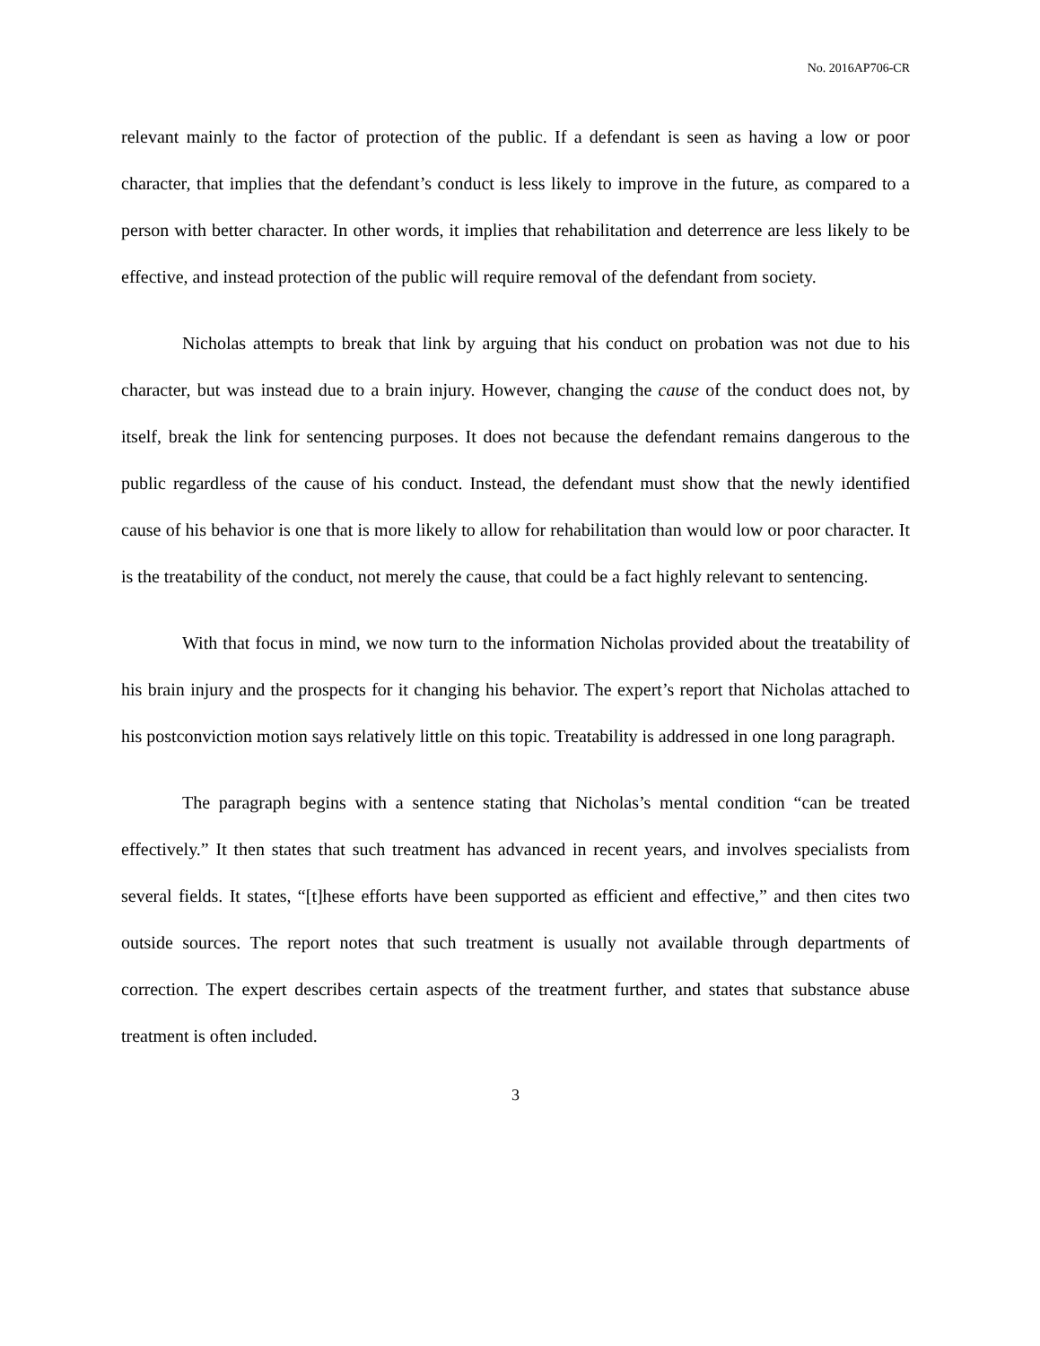No. 2016AP706-CR
relevant mainly to the factor of protection of the public. If a defendant is seen as having a low or poor character, that implies that the defendant’s conduct is less likely to improve in the future, as compared to a person with better character. In other words, it implies that rehabilitation and deterrence are less likely to be effective, and instead protection of the public will require removal of the defendant from society.
Nicholas attempts to break that link by arguing that his conduct on probation was not due to his character, but was instead due to a brain injury. However, changing the cause of the conduct does not, by itself, break the link for sentencing purposes. It does not because the defendant remains dangerous to the public regardless of the cause of his conduct. Instead, the defendant must show that the newly identified cause of his behavior is one that is more likely to allow for rehabilitation than would low or poor character. It is the treatability of the conduct, not merely the cause, that could be a fact highly relevant to sentencing.
With that focus in mind, we now turn to the information Nicholas provided about the treatability of his brain injury and the prospects for it changing his behavior. The expert’s report that Nicholas attached to his postconviction motion says relatively little on this topic. Treatability is addressed in one long paragraph.
The paragraph begins with a sentence stating that Nicholas’s mental condition “can be treated effectively.” It then states that such treatment has advanced in recent years, and involves specialists from several fields. It states, “[t]hese efforts have been supported as efficient and effective,” and then cites two outside sources. The report notes that such treatment is usually not available through departments of correction. The expert describes certain aspects of the treatment further, and states that substance abuse treatment is often included.
3